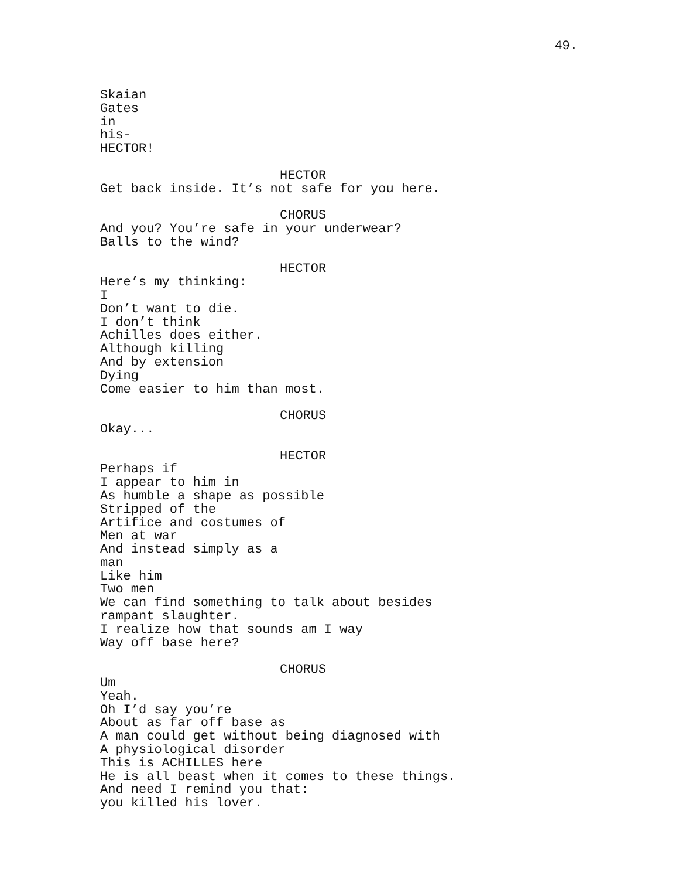49.
Skaian Gates in his- HECTOR!
HECTOR
Get back inside. It’s not safe for you here.
CHORUS
And you? You’re safe in your underwear? Balls to the wind?
HECTOR
Here’s my thinking: I Don’t want to die. I don’t think Achilles does either. Although killing And by extension Dying Come easier to him than most.
CHORUS
Okay...
HECTOR
Perhaps if I appear to him in As humble a shape as possible Stripped of the Artifice and costumes of Men at war And instead simply as a man Like him Two men We can find something to talk about besides rampant slaughter. I realize how that sounds am I way Way off base here?
CHORUS
Um Yeah. Oh I’d say you’re About as far off base as A man could get without being diagnosed with A physiological disorder This is ACHILLES here He is all beast when it comes to these things. And need I remind you that: you killed his lover.